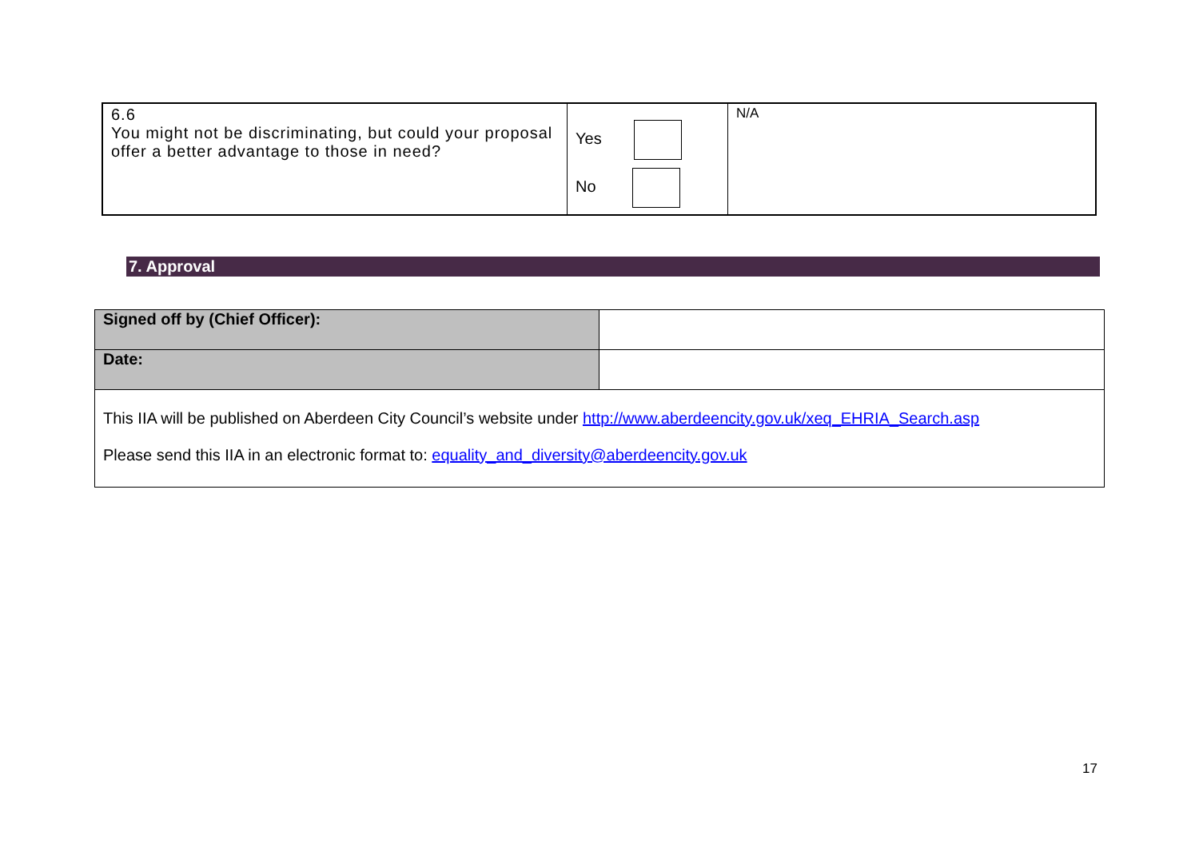| 6.6 You might not be discriminating, but could your proposal offer a better advantage to those in need? | Yes No | N/A |
7. Approval
| Signed off by (Chief Officer): | |
| Date: | |
| This IIA will be published on Aberdeen City Council’s website under http://www.aberdeencity.gov.uk/xeq_EHRIA_Search.asp Please send this IIA in an electronic format to: equality_and_diversity@aberdeencity.gov.uk | |
17